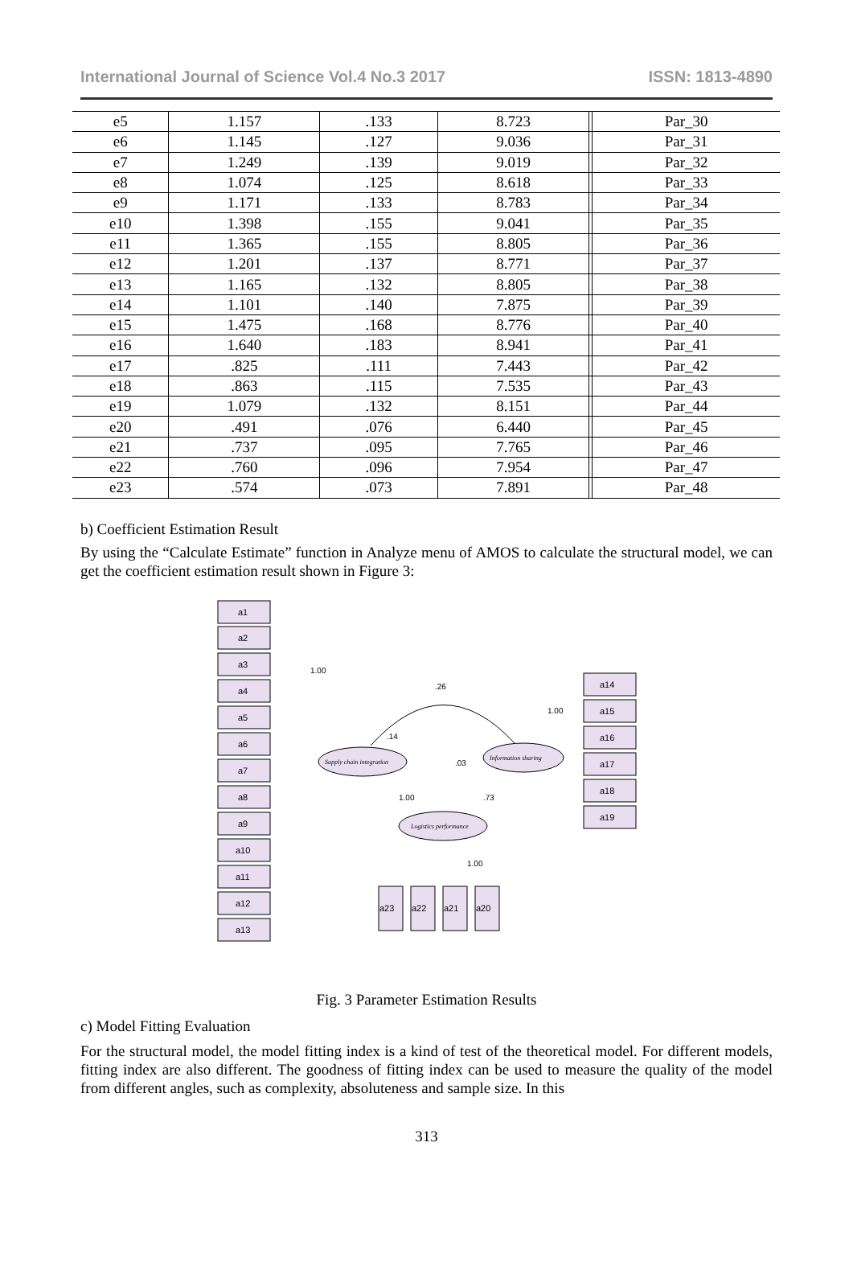International Journal of Science Vol.4 No.3 2017 ISSN: 1813-4890
| e5 | 1.157 | .133 | 8.723 | | Par_30 |
| e6 | 1.145 | .127 | 9.036 | | Par_31 |
| e7 | 1.249 | .139 | 9.019 | | Par_32 |
| e8 | 1.074 | .125 | 8.618 | | Par_33 |
| e9 | 1.171 | .133 | 8.783 | | Par_34 |
| e10 | 1.398 | .155 | 9.041 | | Par_35 |
| e11 | 1.365 | .155 | 8.805 | | Par_36 |
| e12 | 1.201 | .137 | 8.771 | | Par_37 |
| e13 | 1.165 | .132 | 8.805 | | Par_38 |
| e14 | 1.101 | .140 | 7.875 | | Par_39 |
| e15 | 1.475 | .168 | 8.776 | | Par_40 |
| e16 | 1.640 | .183 | 8.941 | | Par_41 |
| e17 | .825 | .111 | 7.443 | | Par_42 |
| e18 | .863 | .115 | 7.535 | | Par_43 |
| e19 | 1.079 | .132 | 8.151 | | Par_44 |
| e20 | .491 | .076 | 6.440 | | Par_45 |
| e21 | .737 | .095 | 7.765 | | Par_46 |
| e22 | .760 | .096 | 7.954 | | Par_47 |
| e23 | .574 | .073 | 7.891 | | Par_48 |
b) Coefficient Estimation Result
By using the “Calculate Estimate” function in Analyze menu of AMOS to calculate the structural model, we can get the coefficient estimation result shown in Figure 3:
a1
a2
a3
a4
a5
a6
a7
a8
a9
a10
a11
a12
a13
a14
a15
a16
a17
a18
a19
a23
a22
a21
a20
Supply chain integration
Information sharing
Logistics performance
.26
1.00
1.00
1.00
.73
.03
.14
1.00
Fig. 3 Parameter Estimation Results
c) Model Fitting Evaluation
For the structural model, the model fitting index is a kind of test of the theoretical model. For different models, fitting index are also different. The goodness of fitting index can be used to measure the quality of the model from different angles, such as complexity, absoluteness and sample size. In this
313